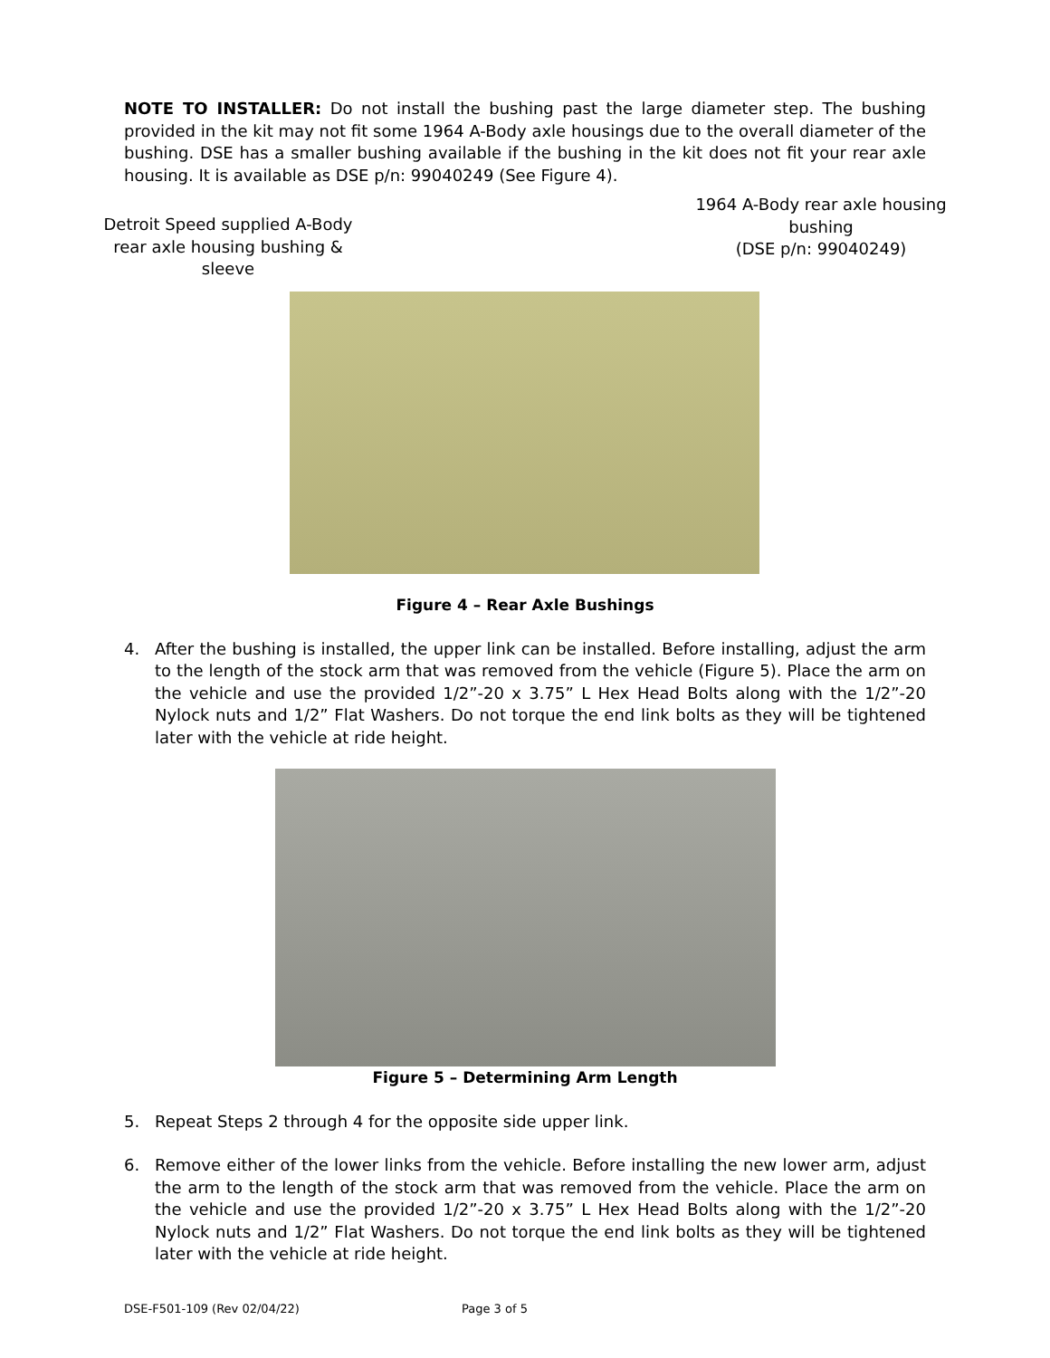NOTE TO INSTALLER: Do not install the bushing past the large diameter step. The bushing provided in the kit may not fit some 1964 A-Body axle housings due to the overall diameter of the bushing. DSE has a smaller bushing available if the bushing in the kit does not fit your rear axle housing. It is available as DSE p/n: 99040249 (See Figure 4).
Detroit Speed supplied A-Body rear axle housing bushing & sleeve
1964 A-Body rear axle housing bushing
(DSE p/n: 99040249)
Figure 4 – Rear Axle Bushings
4. After the bushing is installed, the upper link can be installed. Before installing, adjust the arm to the length of the stock arm that was removed from the vehicle (Figure 5). Place the arm on the vehicle and use the provided 1/2”-20 x 3.75” L Hex Head Bolts along with the 1/2”-20 Nylock nuts and 1/2” Flat Washers. Do not torque the end link bolts as they will be tightened later with the vehicle at ride height.
Figure 5 – Determining Arm Length
5. Repeat Steps 2 through 4 for the opposite side upper link.
6. Remove either of the lower links from the vehicle. Before installing the new lower arm, adjust the arm to the length of the stock arm that was removed from the vehicle. Place the arm on the vehicle and use the provided 1/2”-20 x 3.75” L Hex Head Bolts along with the 1/2”-20 Nylock nuts and 1/2” Flat Washers. Do not torque the end link bolts as they will be tightened later with the vehicle at ride height.
DSE-F501-109 (Rev 02/04/22) Page 3 of 5